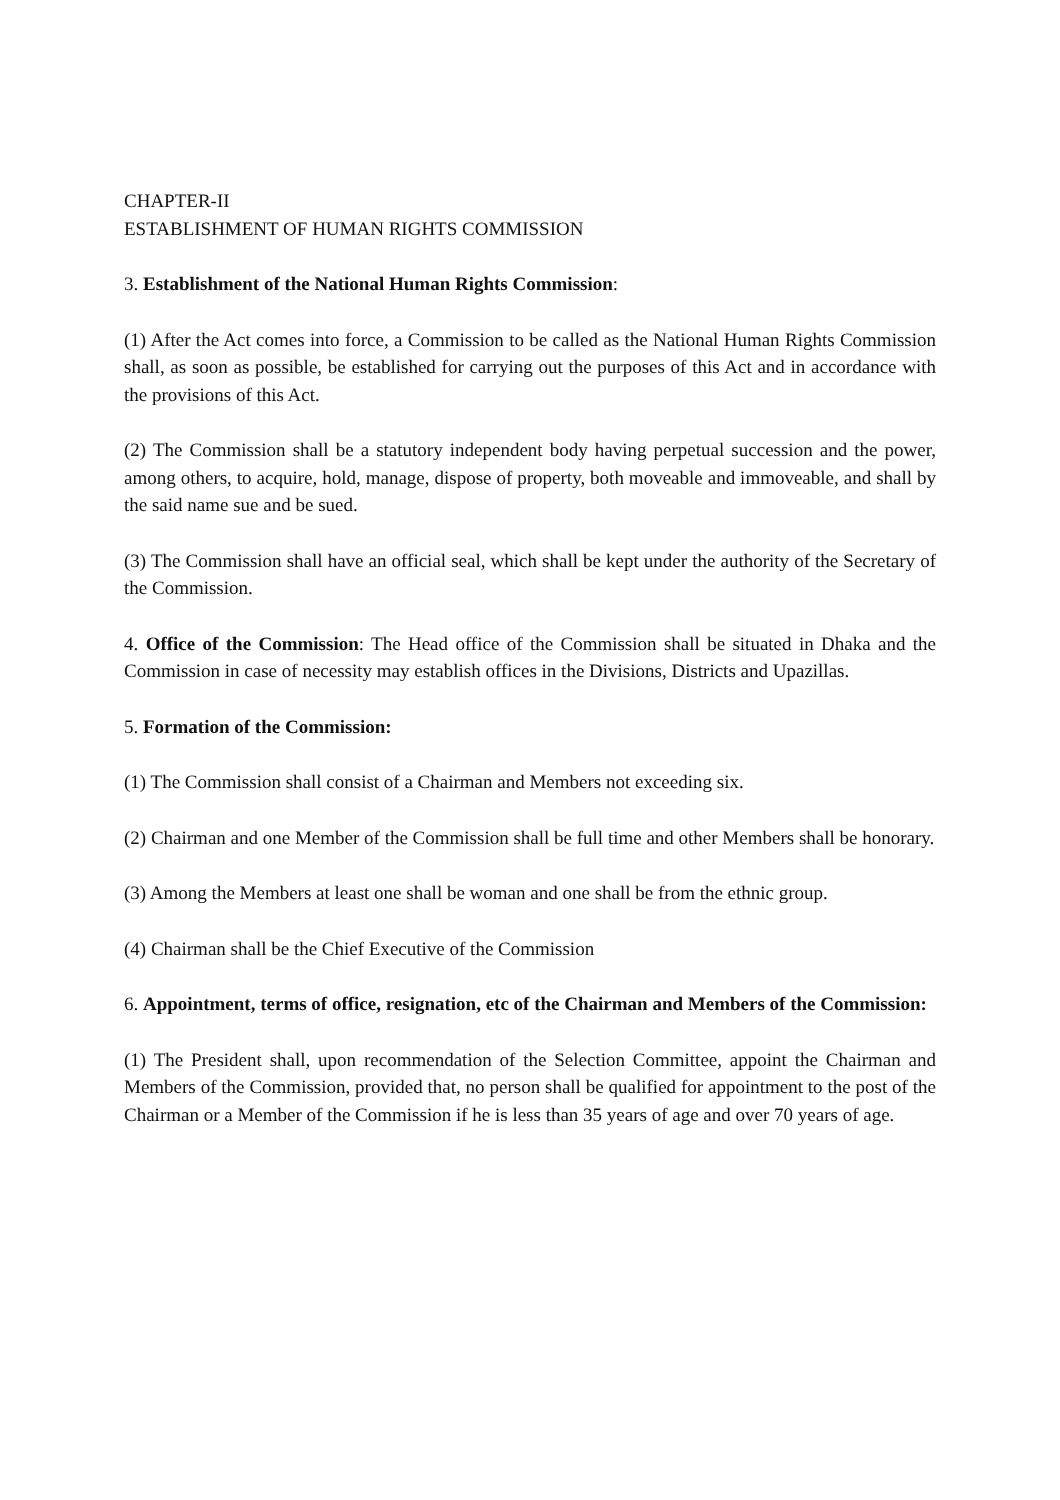CHAPTER-II
ESTABLISHMENT OF HUMAN RIGHTS COMMISSION
3. Establishment of the National Human Rights Commission:
(1) After the Act comes into force, a Commission to be called as the National Human Rights Commission shall, as soon as possible, be established for carrying out the purposes of this Act and in accordance with the provisions of this Act.
(2) The Commission shall be a statutory independent body having perpetual succession and the power, among others, to acquire, hold, manage, dispose of property, both moveable and immoveable, and shall by the said name sue and be sued.
(3) The Commission shall have an official seal, which shall be kept under the authority of the Secretary of the Commission.
4. Office of the Commission: The Head office of the Commission shall be situated in Dhaka and the Commission in case of necessity may establish offices in the Divisions, Districts and Upazillas.
5. Formation of the Commission:
(1) The Commission shall consist of a Chairman and Members not exceeding six.
(2) Chairman and one Member of the Commission shall be full time and other Members shall be honorary.
(3) Among the Members at least one shall be woman and one shall be from the ethnic group.
(4) Chairman shall be the Chief Executive of the Commission
6. Appointment, terms of office, resignation, etc of the Chairman and Members of the Commission:
(1) The President shall, upon recommendation of the Selection Committee, appoint the Chairman and Members of the Commission, provided that, no person shall be qualified for appointment to the post of the Chairman or a Member of the Commission if he is less than 35 years of age and over 70 years of age.